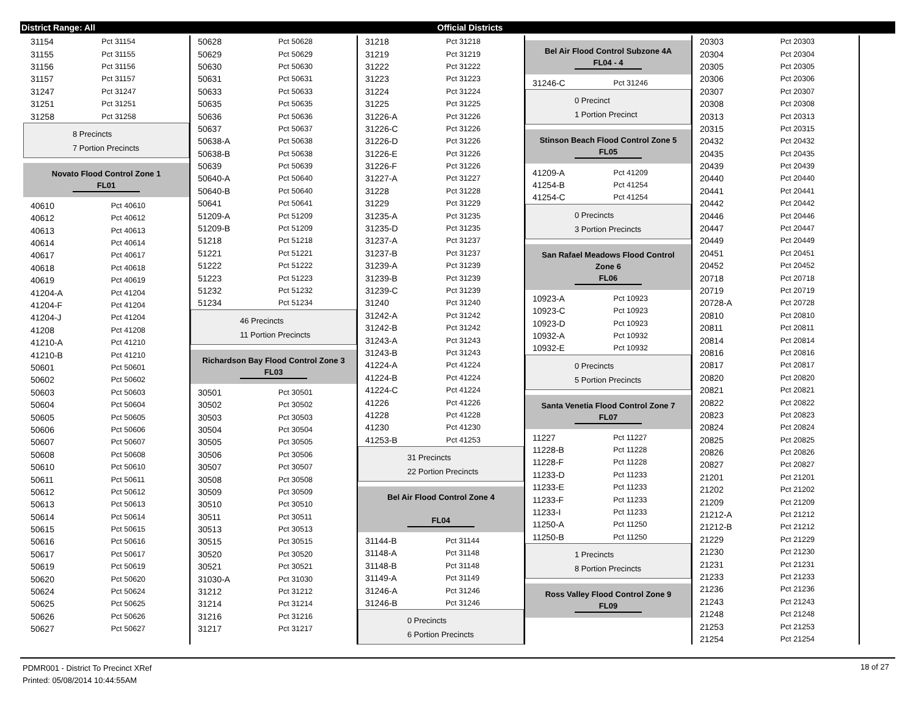District Range: All Official Districts
| 31154 | Pct 31154 |
| 31155 | Pct 31155 |
| 31156 | Pct 31156 |
| 31157 | Pct 31157 |
| 31247 | Pct 31247 |
| 31251 | Pct 31251 |
| 31258 | Pct 31258 |
8 Precincts
7 Portion Precincts
Novato Flood Control Zone 1
FL01
| 40610 | Pct 40610 |
| 40612 | Pct 40612 |
| 40613 | Pct 40613 |
| 40614 | Pct 40614 |
| 40617 | Pct 40617 |
| 40618 | Pct 40618 |
| 40619 | Pct 40619 |
| 41204-A | Pct 41204 |
| 41204-F | Pct 41204 |
| 41204-J | Pct 41204 |
| 41208 | Pct 41208 |
| 41210-A | Pct 41210 |
| 41210-B | Pct 41210 |
| 50601 | Pct 50601 |
| 50602 | Pct 50602 |
| 50603 | Pct 50603 |
| 50604 | Pct 50604 |
| 50605 | Pct 50605 |
| 50606 | Pct 50606 |
| 50607 | Pct 50607 |
| 50608 | Pct 50608 |
| 50610 | Pct 50610 |
| 50611 | Pct 50611 |
| 50612 | Pct 50612 |
| 50613 | Pct 50613 |
| 50614 | Pct 50614 |
| 50615 | Pct 50615 |
| 50616 | Pct 50616 |
| 50617 | Pct 50617 |
| 50619 | Pct 50619 |
| 50620 | Pct 50620 |
| 50624 | Pct 50624 |
| 50625 | Pct 50625 |
| 50626 | Pct 50626 |
| 50627 | Pct 50627 |
| 50628 | Pct 50628 |
| 50629 | Pct 50629 |
| 50630 | Pct 50630 |
| 50631 | Pct 50631 |
| 50633 | Pct 50633 |
| 50635 | Pct 50635 |
| 50636 | Pct 50636 |
| 50637 | Pct 50637 |
| 50638-A | Pct 50638 |
| 50638-B | Pct 50638 |
| 50639 | Pct 50639 |
| 50640-A | Pct 50640 |
| 50640-B | Pct 50640 |
| 50641 | Pct 50641 |
| 51209-A | Pct 51209 |
| 51209-B | Pct 51209 |
| 51218 | Pct 51218 |
| 51221 | Pct 51221 |
| 51222 | Pct 51222 |
| 51223 | Pct 51223 |
| 51232 | Pct 51232 |
| 51234 | Pct 51234 |
46 Precincts
11 Portion Precincts
Richardson Bay Flood Control Zone 3
FL03
| 30501 | Pct 30501 |
| 30502 | Pct 30502 |
| 30503 | Pct 30503 |
| 30504 | Pct 30504 |
| 30505 | Pct 30505 |
| 30506 | Pct 30506 |
| 30507 | Pct 30507 |
| 30508 | Pct 30508 |
| 30509 | Pct 30509 |
| 30510 | Pct 30510 |
| 30511 | Pct 30511 |
| 30513 | Pct 30513 |
| 30515 | Pct 30515 |
| 30520 | Pct 30520 |
| 30521 | Pct 30521 |
| 31030-A | Pct 31030 |
| 31212 | Pct 31212 |
| 31214 | Pct 31214 |
| 31216 | Pct 31216 |
| 31217 | Pct 31217 |
| 31218 | Pct 31218 |
| 31219 | Pct 31219 |
| 31222 | Pct 31222 |
| 31223 | Pct 31223 |
| 31224 | Pct 31224 |
| 31225 | Pct 31225 |
| 31226-A | Pct 31226 |
| 31226-C | Pct 31226 |
| 31226-D | Pct 31226 |
| 31226-E | Pct 31226 |
| 31226-F | Pct 31226 |
| 31227-A | Pct 31227 |
| 31228 | Pct 31228 |
| 31229 | Pct 31229 |
| 31235-A | Pct 31235 |
| 31235-D | Pct 31235 |
| 31237-A | Pct 31237 |
| 31237-B | Pct 31237 |
| 31239-A | Pct 31239 |
| 31239-B | Pct 31239 |
| 31239-C | Pct 31239 |
| 31240 | Pct 31240 |
| 31242-A | Pct 31242 |
| 31242-B | Pct 31242 |
| 31243-A | Pct 31243 |
| 31243-B | Pct 31243 |
| 41224-A | Pct 41224 |
| 41224-B | Pct 41224 |
| 41224-C | Pct 41224 |
| 41226 | Pct 41226 |
| 41228 | Pct 41228 |
| 41230 | Pct 41230 |
| 41253-B | Pct 41253 |
31 Precincts
22 Portion Precincts
Bel Air Flood Control Zone 4
FL04
| 31144-B | Pct 31144 |
| 31148-A | Pct 31148 |
| 31148-B | Pct 31148 |
| 31149-A | Pct 31149 |
| 31246-A | Pct 31246 |
| 31246-B | Pct 31246 |
0 Precincts
6 Portion Precincts
Bel Air Flood Control Subzone 4A
FL04 - 4
| 31246-C | Pct 31246 |
0 Precinct
1 Portion Precinct
Stinson Beach Flood Control Zone 5
FL05
| 41209-A | Pct 41209 |
| 41254-B | Pct 41254 |
| 41254-C | Pct 41254 |
0 Precincts
3 Portion Precincts
San Rafael Meadows Flood Control Zone 6
FL06
| 10923-A | Pct 10923 |
| 10923-C | Pct 10923 |
| 10923-D | Pct 10923 |
| 10932-A | Pct 10932 |
| 10932-E | Pct 10932 |
0 Precincts
5 Portion Precincts
Santa Venetia Flood Control Zone 7
FL07
| 11227 | Pct 11227 |
| 11228-B | Pct 11228 |
| 11228-F | Pct 11228 |
| 11233-D | Pct 11233 |
| 11233-E | Pct 11233 |
| 11233-F | Pct 11233 |
| 11233-I | Pct 11233 |
| 11250-A | Pct 11250 |
| 11250-B | Pct 11250 |
1 Precincts
8 Portion Precincts
Ross Valley Flood Control Zone 9
FL09
| 20303 | Pct 20303 |
| 20304 | Pct 20304 |
| 20305 | Pct 20305 |
| 20306 | Pct 20306 |
| 20307 | Pct 20307 |
| 20308 | Pct 20308 |
| 20313 | Pct 20313 |
| 20315 | Pct 20315 |
| 20432 | Pct 20432 |
| 20435 | Pct 20435 |
| 20439 | Pct 20439 |
| 20440 | Pct 20440 |
| 20441 | Pct 20441 |
| 20442 | Pct 20442 |
| 20446 | Pct 20446 |
| 20447 | Pct 20447 |
| 20449 | Pct 20449 |
| 20451 | Pct 20451 |
| 20452 | Pct 20452 |
| 20718 | Pct 20718 |
| 20719 | Pct 20719 |
| 20728-A | Pct 20728 |
| 20810 | Pct 20810 |
| 20811 | Pct 20811 |
| 20814 | Pct 20814 |
| 20816 | Pct 20816 |
| 20817 | Pct 20817 |
| 20820 | Pct 20820 |
| 20821 | Pct 20821 |
| 20822 | Pct 20822 |
| 20823 | Pct 20823 |
| 20824 | Pct 20824 |
| 20825 | Pct 20825 |
| 20826 | Pct 20826 |
| 20827 | Pct 20827 |
| 21201 | Pct 21201 |
| 21202 | Pct 21202 |
| 21209 | Pct 21209 |
| 21212-A | Pct 21212 |
| 21212-B | Pct 21212 |
| 21229 | Pct 21229 |
| 21230 | Pct 21230 |
| 21231 | Pct 21231 |
| 21233 | Pct 21233 |
| 21236 | Pct 21236 |
| 21243 | Pct 21243 |
| 21248 | Pct 21248 |
| 21253 | Pct 21253 |
| 21254 | Pct 21254 |
PDMR001 - District To Precinct XRef
Printed: 05/08/2014 10:44:55AM
18 of 27